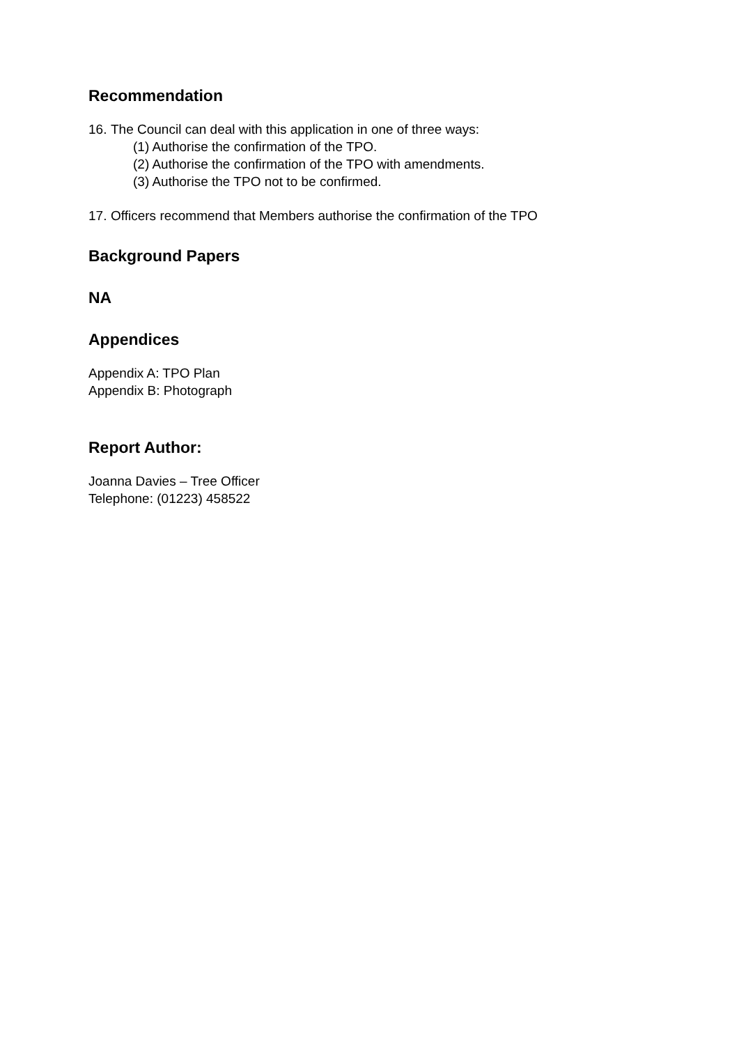Recommendation
16. The Council can deal with this application in one of three ways:
(1) Authorise the confirmation of the TPO.
(2) Authorise the confirmation of the TPO with amendments.
(3) Authorise the TPO not to be confirmed.
17. Officers recommend that Members authorise the confirmation of the TPO
Background Papers
NA
Appendices
Appendix A: TPO Plan
Appendix B: Photograph
Report Author:
Joanna Davies – Tree Officer
Telephone: (01223) 458522